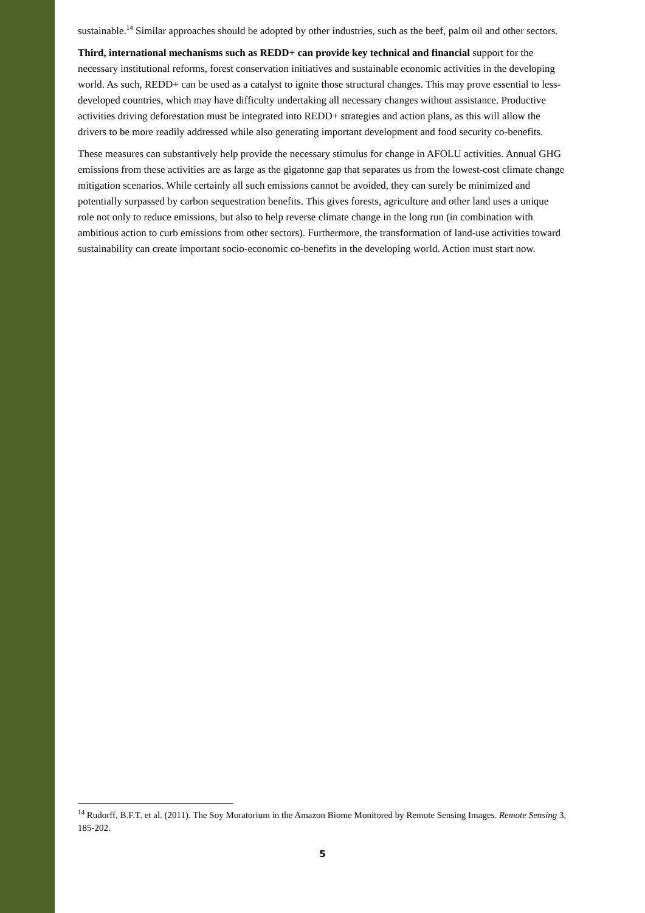sustainable.<sup>14</sup> Similar approaches should be adopted by other industries, such as the beef, palm oil and other sectors.
Third, international mechanisms such as REDD+ can provide key technical and financial support for the necessary institutional reforms, forest conservation initiatives and sustainable economic activities in the developing world. As such, REDD+ can be used as a catalyst to ignite those structural changes. This may prove essential to less-developed countries, which may have difficulty undertaking all necessary changes without assistance. Productive activities driving deforestation must be integrated into REDD+ strategies and action plans, as this will allow the drivers to be more readily addressed while also generating important development and food security co-benefits.
These measures can substantively help provide the necessary stimulus for change in AFOLU activities. Annual GHG emissions from these activities are as large as the gigatonne gap that separates us from the lowest-cost climate change mitigation scenarios. While certainly all such emissions cannot be avoided, they can surely be minimized and potentially surpassed by carbon sequestration benefits. This gives forests, agriculture and other land uses a unique role not only to reduce emissions, but also to help reverse climate change in the long run (in combination with ambitious action to curb emissions from other sectors). Furthermore, the transformation of land-use activities toward sustainability can create important socio-economic co-benefits in the developing world. Action must start now.
<sup>14</sup> Rudorff, B.F.T. et al. (2011). The Soy Moratorium in the Amazon Biome Monitored by Remote Sensing Images. Remote Sensing 3, 185-202.
5